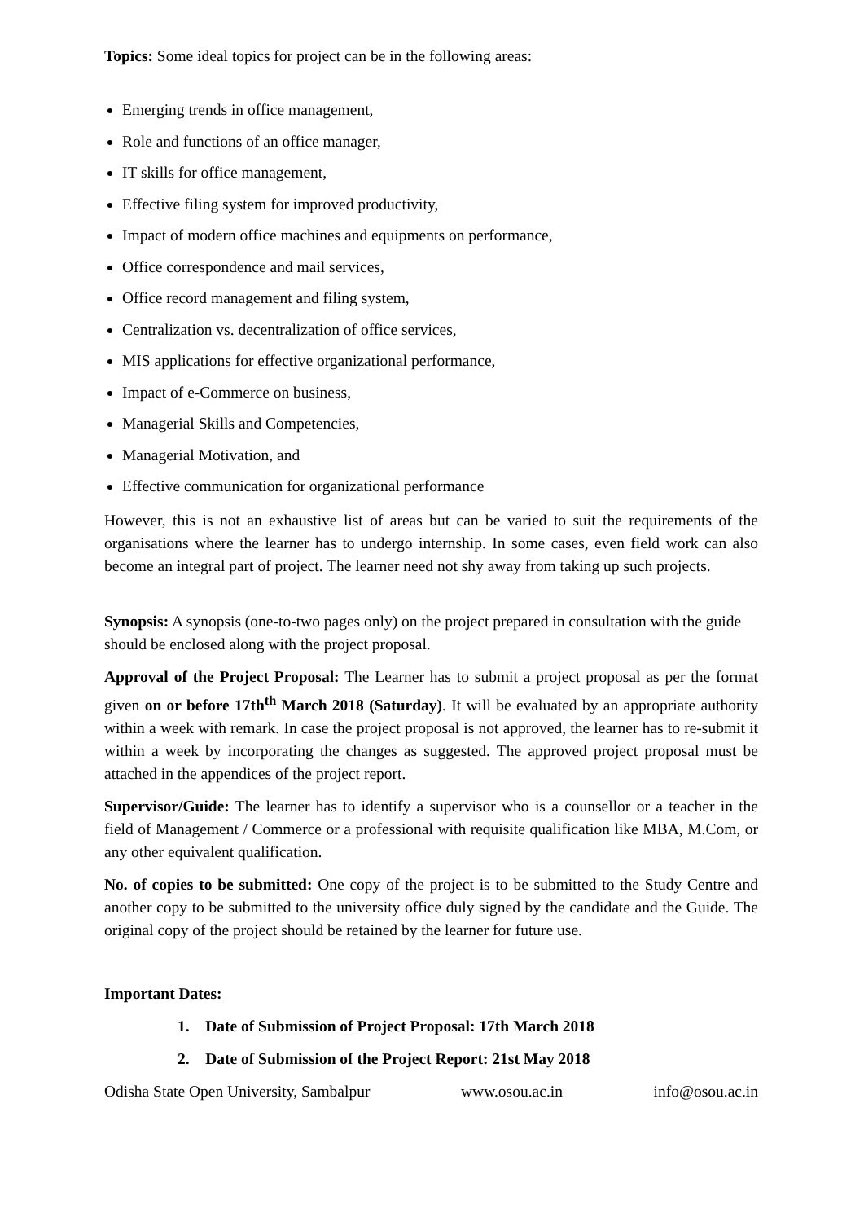Topics: Some ideal topics for project can be in the following areas:
Emerging trends in office management,
Role and functions of an office manager,
IT skills for office management,
Effective filing system for improved productivity,
Impact of modern office machines and equipments on performance,
Office correspondence and mail services,
Office record management and filing system,
Centralization vs. decentralization of office services,
MIS applications for effective organizational performance,
Impact of e-Commerce on business,
Managerial Skills and Competencies,
Managerial Motivation, and
Effective communication for organizational performance
However, this is not an exhaustive list of areas but can be varied to suit the requirements of the organisations where the learner has to undergo internship. In some cases, even field work can also become an integral part of project. The learner need not shy away from taking up such projects.
Synopsis: A synopsis (one-to-two pages only) on the project prepared in consultation with the guide should be enclosed along with the project proposal.
Approval of the Project Proposal: The Learner has to submit a project proposal as per the format given on or before 17th<sup>th</sup> March 2018 (Saturday). It will be evaluated by an appropriate authority within a week with remark. In case the project proposal is not approved, the learner has to re-submit it within a week by incorporating the changes as suggested. The approved project proposal must be attached in the appendices of the project report.
Supervisor/Guide: The learner has to identify a supervisor who is a counsellor or a teacher in the field of Management / Commerce or a professional with requisite qualification like MBA, M.Com, or any other equivalent qualification.
No. of copies to be submitted: One copy of the project is to be submitted to the Study Centre and another copy to be submitted to the university office duly signed by the candidate and the Guide. The original copy of the project should be retained by the learner for future use.
Important Dates:
1. Date of Submission of Project Proposal: 17th March 2018
2. Date of Submission of the Project Report: 21st May 2018
Odisha State Open University, Sambalpur www.osou.ac.in info@osou.ac.in